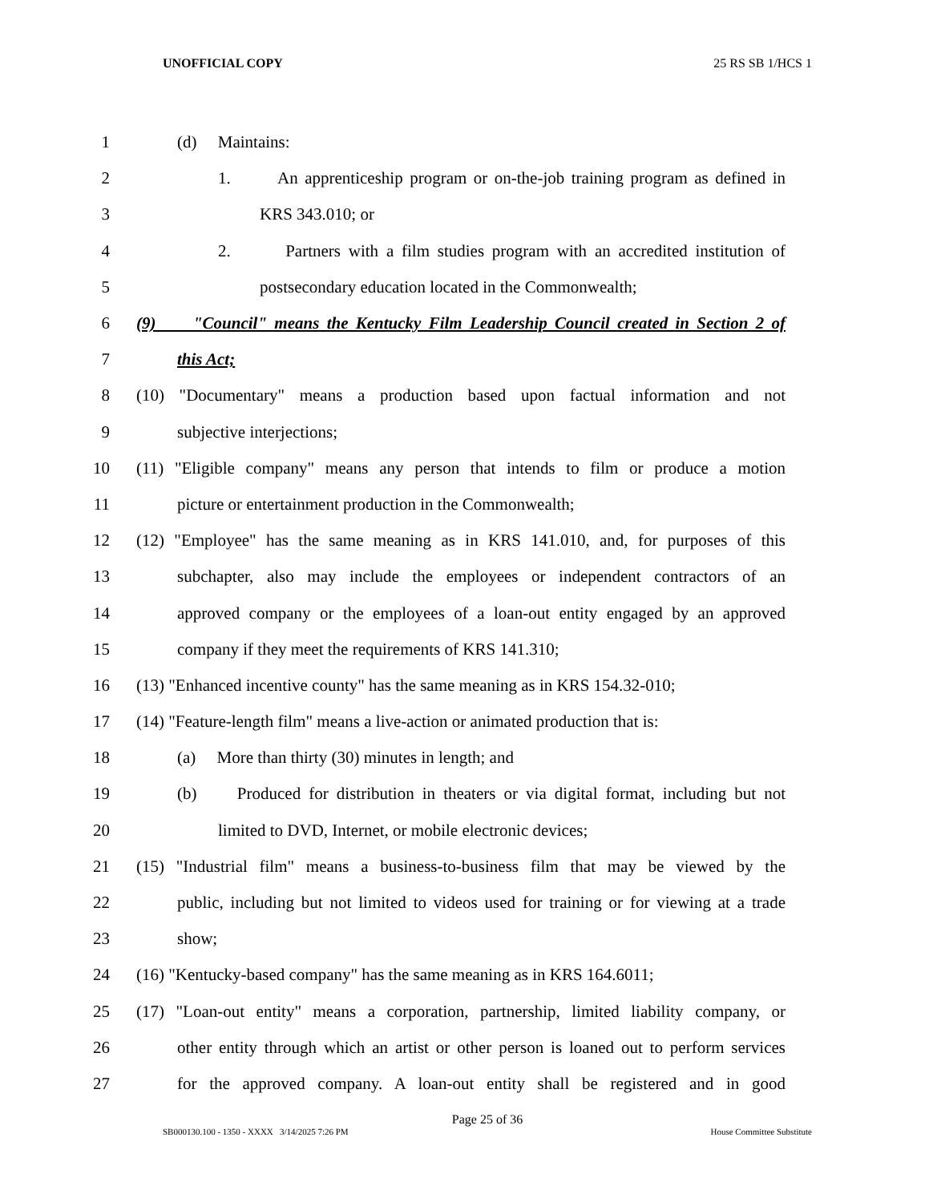UNOFFICIAL COPY 25 RS SB 1/HCS 1
1 (d) Maintains:
2 1. An apprenticeship program or on-the-job training program as defined in
3 KRS 343.010; or
4 2. Partners with a film studies program with an accredited institution of
5 postsecondary education located in the Commonwealth;
6 (9) "Council" means the Kentucky Film Leadership Council created in Section 2 of
7 this Act;
8 (10) "Documentary" means a production based upon factual information and not
9 subjective interjections;
10 (11) "Eligible company" means any person that intends to film or produce a motion
11 picture or entertainment production in the Commonwealth;
12 (12) "Employee" has the same meaning as in KRS 141.010, and, for purposes of this
13 subchapter, also may include the employees or independent contractors of an
14 approved company or the employees of a loan-out entity engaged by an approved
15 company if they meet the requirements of KRS 141.310;
16 (13) "Enhanced incentive county" has the same meaning as in KRS 154.32-010;
17 (14) "Feature-length film" means a live-action or animated production that is:
18 (a) More than thirty (30) minutes in length; and
19 (b) Produced for distribution in theaters or via digital format, including but not
20 limited to DVD, Internet, or mobile electronic devices;
21 (15) "Industrial film" means a business-to-business film that may be viewed by the
22 public, including but not limited to videos used for training or for viewing at a trade
23 show;
24 (16) "Kentucky-based company" has the same meaning as in KRS 164.6011;
25 (17) "Loan-out entity" means a corporation, partnership, limited liability company, or
26 other entity through which an artist or other person is loaned out to perform services
27 for the approved company. A loan-out entity shall be registered and in good
Page 25 of 36
SB000130.100 - 1350 - XXXX 3/14/2025 7:26 PM House Committee Substitute